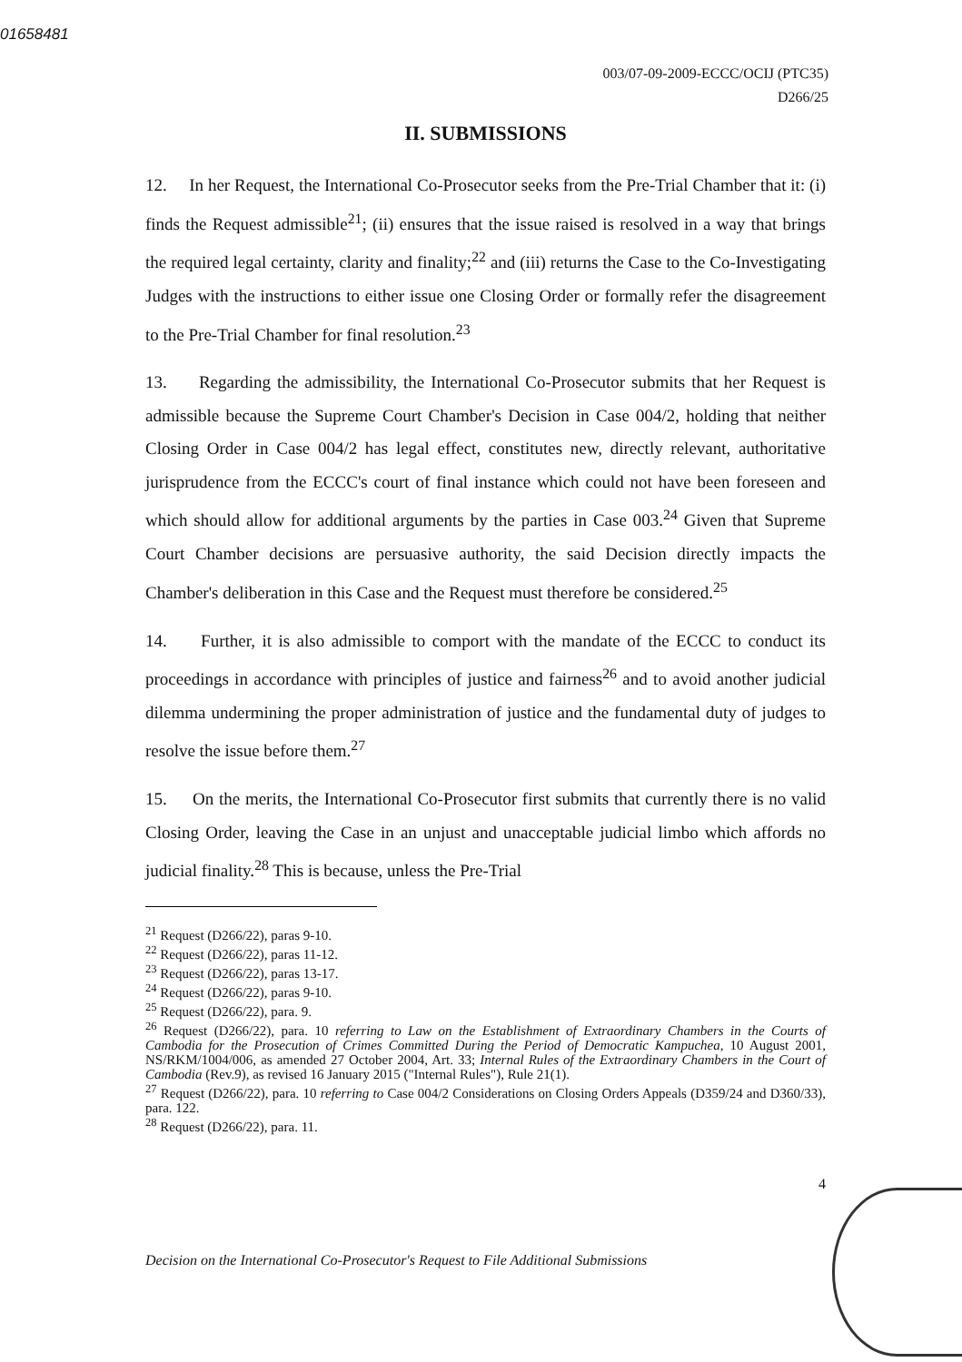01658481
003/07-09-2009-ECCC/OCIJ (PTC35)
D266/25
II. SUBMISSIONS
12. In her Request, the International Co-Prosecutor seeks from the Pre-Trial Chamber that it: (i) finds the Request admissible<sup>21</sup>; (ii) ensures that the issue raised is resolved in a way that brings the required legal certainty, clarity and finality;<sup>22</sup> and (iii) returns the Case to the Co-Investigating Judges with the instructions to either issue one Closing Order or formally refer the disagreement to the Pre-Trial Chamber for final resolution.<sup>23</sup>
13. Regarding the admissibility, the International Co-Prosecutor submits that her Request is admissible because the Supreme Court Chamber's Decision in Case 004/2, holding that neither Closing Order in Case 004/2 has legal effect, constitutes new, directly relevant, authoritative jurisprudence from the ECCC's court of final instance which could not have been foreseen and which should allow for additional arguments by the parties in Case 003.<sup>24</sup> Given that Supreme Court Chamber decisions are persuasive authority, the said Decision directly impacts the Chamber's deliberation in this Case and the Request must therefore be considered.<sup>25</sup>
14. Further, it is also admissible to comport with the mandate of the ECCC to conduct its proceedings in accordance with principles of justice and fairness<sup>26</sup> and to avoid another judicial dilemma undermining the proper administration of justice and the fundamental duty of judges to resolve the issue before them.<sup>27</sup>
15. On the merits, the International Co-Prosecutor first submits that currently there is no valid Closing Order, leaving the Case in an unjust and unacceptable judicial limbo which affords no judicial finality.<sup>28</sup> This is because, unless the Pre-Trial
<sup>21</sup> Request (D266/22), paras 9-10.
<sup>22</sup> Request (D266/22), paras 11-12.
<sup>23</sup> Request (D266/22), paras 13-17.
<sup>24</sup> Request (D266/22), paras 9-10.
<sup>25</sup> Request (D266/22), para. 9.
<sup>26</sup> Request (D266/22), para. 10 referring to Law on the Establishment of Extraordinary Chambers in the Courts of Cambodia for the Prosecution of Crimes Committed During the Period of Democratic Kampuchea, 10 August 2001, NS/RKM/1004/006, as amended 27 October 2004, Art. 33; Internal Rules of the Extraordinary Chambers in the Court of Cambodia (Rev.9), as revised 16 January 2015 ("Internal Rules"), Rule 21(1).
<sup>27</sup> Request (D266/22), para. 10 referring to Case 004/2 Considerations on Closing Orders Appeals (D359/24 and D360/33), para. 122.
<sup>28</sup> Request (D266/22), para. 11.
4
Decision on the International Co-Prosecutor's Request to File Additional Submissions